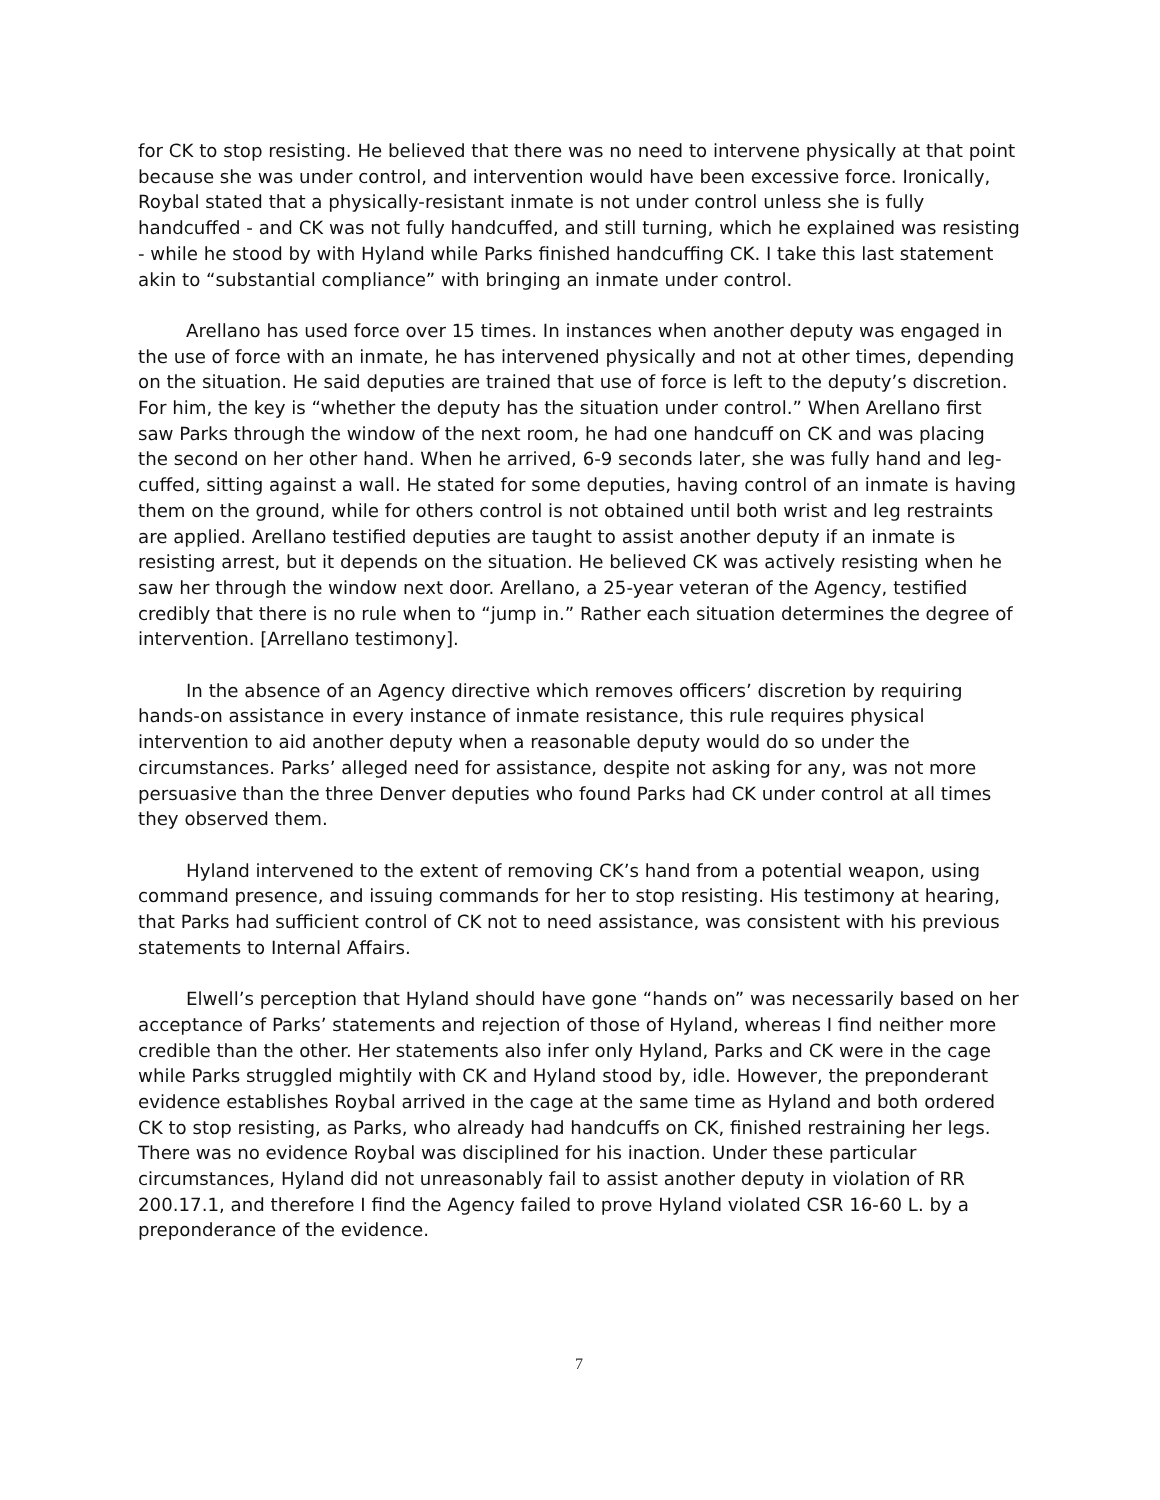for CK to stop resisting. He believed that there was no need to intervene physically at that point because she was under control, and intervention would have been excessive force. Ironically, Roybal stated that a physically-resistant inmate is not under control unless she is fully handcuffed - and CK was not fully handcuffed, and still turning, which he explained was resisting - while he stood by with Hyland while Parks finished handcuffing CK. I take this last statement akin to “substantial compliance” with bringing an inmate under control.
Arellano has used force over 15 times. In instances when another deputy was engaged in the use of force with an inmate, he has intervened physically and not at other times, depending on the situation. He said deputies are trained that use of force is left to the deputy’s discretion. For him, the key is “whether the deputy has the situation under control.” When Arellano first saw Parks through the window of the next room, he had one handcuff on CK and was placing the second on her other hand. When he arrived, 6-9 seconds later, she was fully hand and leg-cuffed, sitting against a wall. He stated for some deputies, having control of an inmate is having them on the ground, while for others control is not obtained until both wrist and leg restraints are applied. Arellano testified deputies are taught to assist another deputy if an inmate is resisting arrest, but it depends on the situation. He believed CK was actively resisting when he saw her through the window next door. Arellano, a 25-year veteran of the Agency, testified credibly that there is no rule when to “jump in.” Rather each situation determines the degree of intervention. [Arrellano testimony].
In the absence of an Agency directive which removes officers’ discretion by requiring hands-on assistance in every instance of inmate resistance, this rule requires physical intervention to aid another deputy when a reasonable deputy would do so under the circumstances. Parks’ alleged need for assistance, despite not asking for any, was not more persuasive than the three Denver deputies who found Parks had CK under control at all times they observed them.
Hyland intervened to the extent of removing CK’s hand from a potential weapon, using command presence, and issuing commands for her to stop resisting. His testimony at hearing, that Parks had sufficient control of CK not to need assistance, was consistent with his previous statements to Internal Affairs.
Elwell’s perception that Hyland should have gone “hands on” was necessarily based on her acceptance of Parks’ statements and rejection of those of Hyland, whereas I find neither more credible than the other. Her statements also infer only Hyland, Parks and CK were in the cage while Parks struggled mightily with CK and Hyland stood by, idle. However, the preponderant evidence establishes Roybal arrived in the cage at the same time as Hyland and both ordered CK to stop resisting, as Parks, who already had handcuffs on CK, finished restraining her legs. There was no evidence Roybal was disciplined for his inaction. Under these particular circumstances, Hyland did not unreasonably fail to assist another deputy in violation of RR 200.17.1, and therefore I find the Agency failed to prove Hyland violated CSR 16-60 L. by a preponderance of the evidence.
7